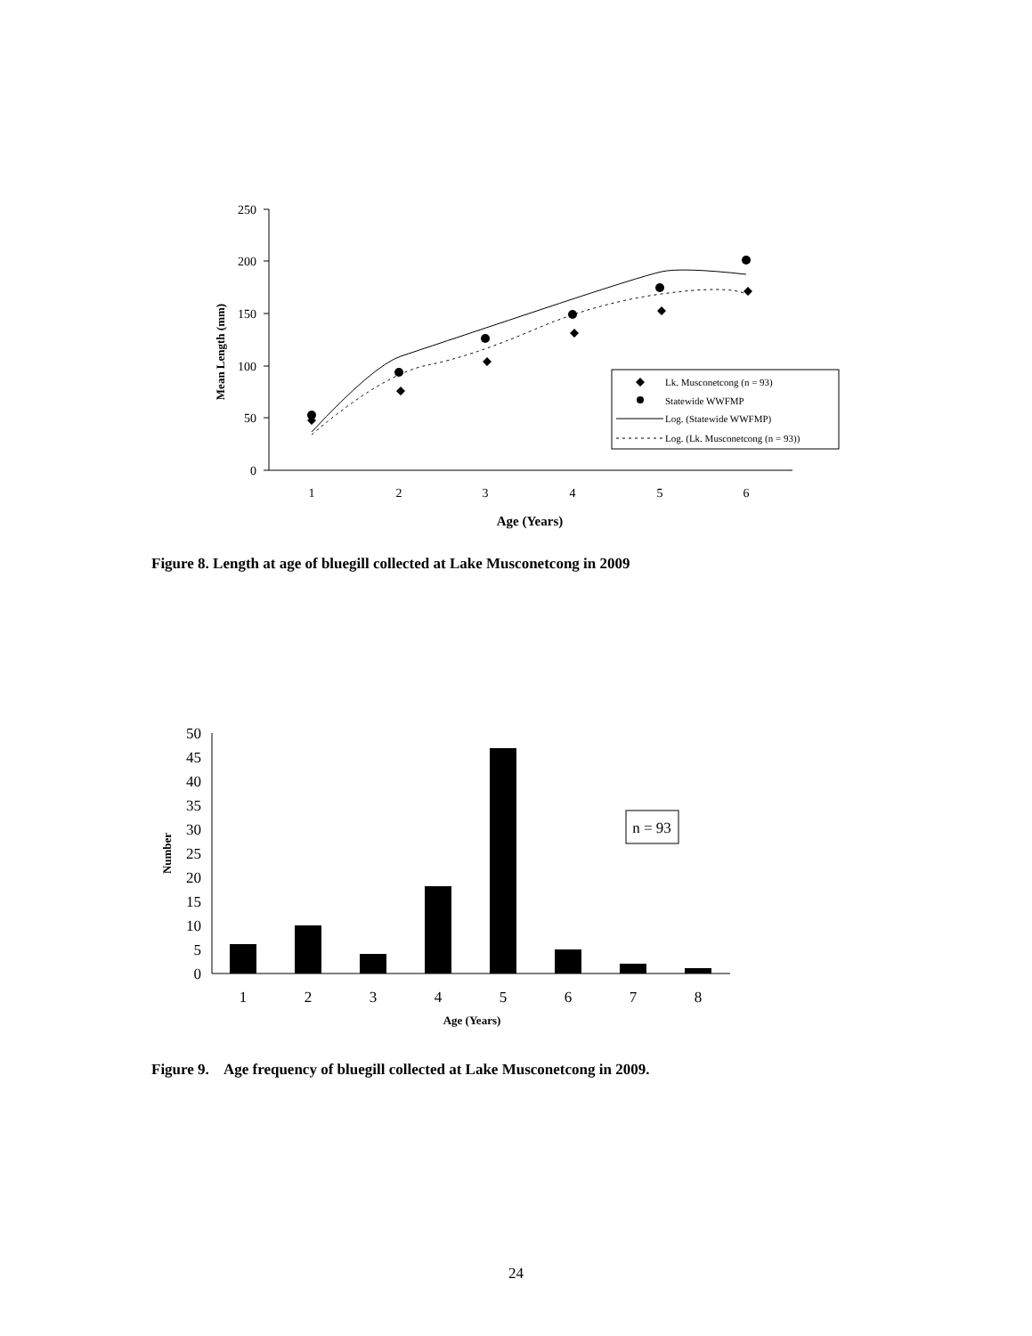250
200
150
100
50
0
1
2
3
4
5
6
Age (Years)
Mean Length (mm)
Lk. Musconetcong (n = 93)
Statewide WWFMP
Log. (Statewide WWFMP)
Log. (Lk. Musconetcong (n = 93))
50
45
40
35
30
25
20
15
10
5
0
1
2
3
4
5
6
7
8
Age (Years)
n = 93
Number
Figure 8. Length at age of bluegill collected at Lake Musconetcong in 2009
Figure 9. Age frequency of bluegill collected at Lake Musconetcong in 2009.
24